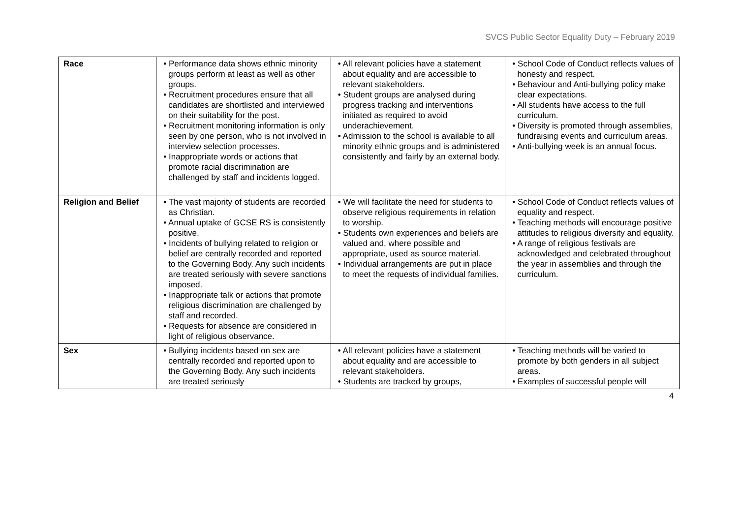SVCS Public Sector Equality Duty – February 2019
| Race | • Performance data shows ethnic minority groups perform at least as well as other groups. • Recruitment procedures ensure that all candidates are shortlisted and interviewed on their suitability for the post. • Recruitment monitoring information is only seen by one person, who is not involved in interview selection processes. • Inappropriate words or actions that promote racial discrimination are challenged by staff and incidents logged. | • All relevant policies have a statement about equality and are accessible to relevant stakeholders. • Student groups are analysed during progress tracking and interventions initiated as required to avoid underachievement. • Admission to the school is available to all minority ethnic groups and is administered consistently and fairly by an external body. | • School Code of Conduct reflects values of honesty and respect. • Behaviour and Anti-bullying policy make clear expectations. • All students have access to the full curriculum. • Diversity is promoted through assemblies, fundraising events and curriculum areas. • Anti-bullying week is an annual focus. |
| Religion and Belief | • The vast majority of students are recorded as Christian. • Annual uptake of GCSE RS is consistently positive. • Incidents of bullying related to religion or belief are centrally recorded and reported to the Governing Body. Any such incidents are treated seriously with severe sanctions imposed. • Inappropriate talk or actions that promote religious discrimination are challenged by staff and recorded. • Requests for absence are considered in light of religious observance. | • We will facilitate the need for students to observe religious requirements in relation to worship. • Students own experiences and beliefs are valued and, where possible and appropriate, used as source material. • Individual arrangements are put in place to meet the requests of individual families. | • School Code of Conduct reflects values of equality and respect. • Teaching methods will encourage positive attitudes to religious diversity and equality. • A range of religious festivals are acknowledged and celebrated throughout the year in assemblies and through the curriculum. |
| Sex | • Bullying incidents based on sex are centrally recorded and reported upon to the Governing Body. Any such incidents are treated seriously | • All relevant policies have a statement about equality and are accessible to relevant stakeholders. • Students are tracked by groups, | • Teaching methods will be varied to promote by both genders in all subject areas. • Examples of successful people will |
4